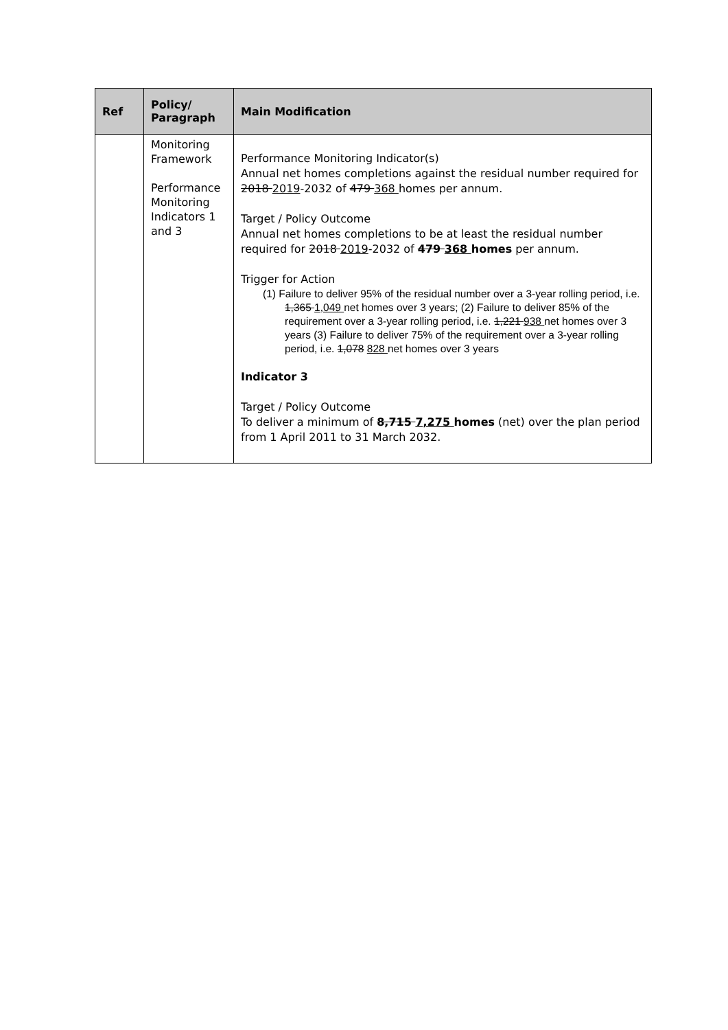| Ref | Policy/ Paragraph | Main Modification |
| --- | --- | --- |
| | Monitoring Framework Performance Monitoring Indicators 1 and 3 | Performance Monitoring Indicator(s) Annual net homes completions against the residual number required for 2018 2019 -2032 of 479 368 homes per annum. Target / Policy Outcome Annual net homes completions to be at least the residual number required for 2018 2019 -2032 of 479 368 homes per annum. Trigger for Action (1) Failure to deliver 95% of the residual number over a 3-year rolling period, i.e. 1,365 1,049 net homes over 3 years; (2) Failure to deliver 85% of the requirement over a 3-year rolling period, i.e. 1,221 938 net homes over 3 years (3) Failure to deliver 75% of the requirement over a 3-year rolling period, i.e. 1,078 828 net homes over 3 years Indicator 3 Target / Policy Outcome To deliver a minimum of 8,715 7,275 homes (net) over the plan period from 1 April 2011 to 31 March 2032. |